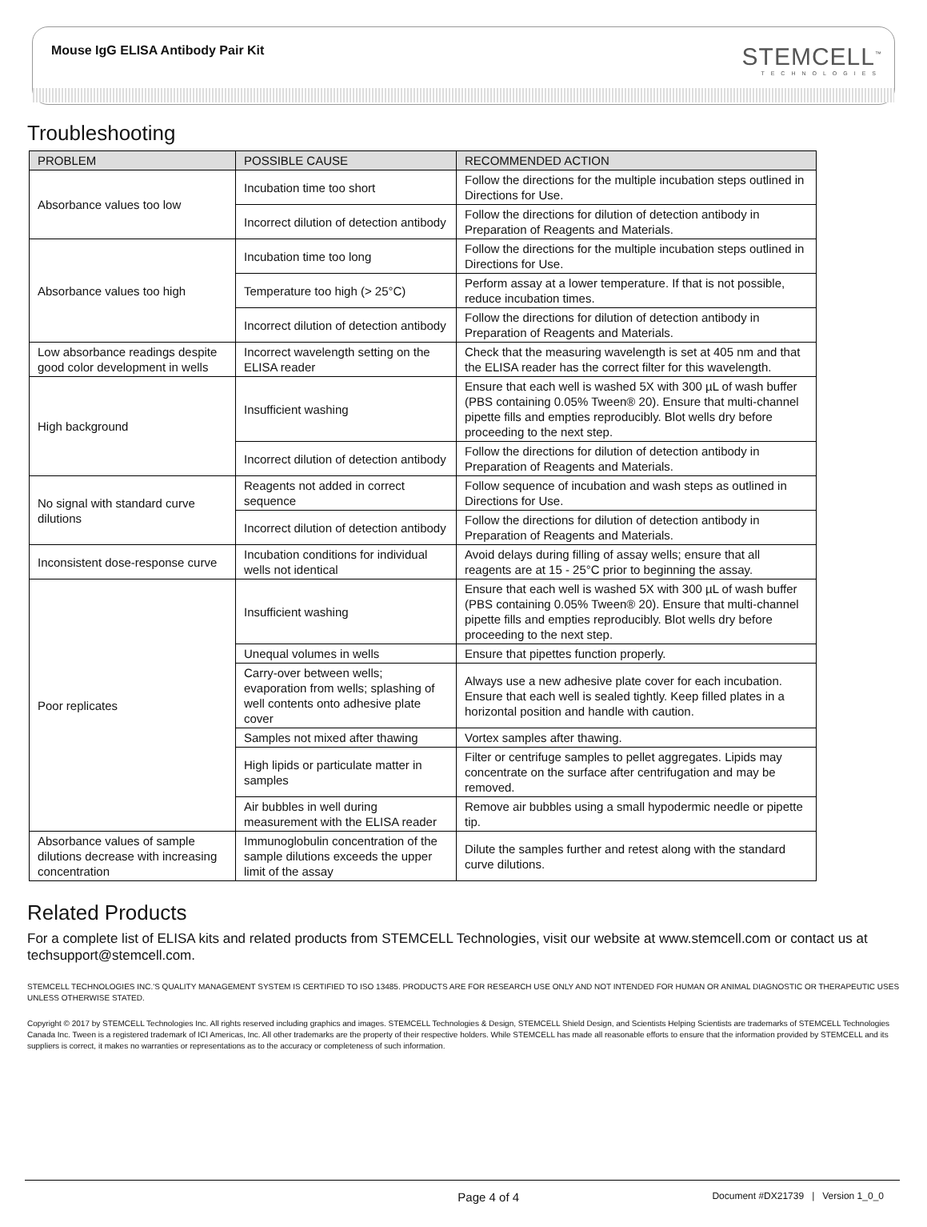Mouse IgG ELISA Antibody Pair Kit
STEMCELL<sup>™</sup>
TECHNOLOGIES
Troubleshooting
| PROBLEM | POSSIBLE CAUSE | RECOMMENDED ACTION |
| --- | --- | --- |
| Absorbance values too low | Incubation time too short | Follow the directions for the multiple incubation steps outlined in Directions for Use. |
| | Incorrect dilution of detection antibody | Follow the directions for dilution of detection antibody in Preparation of Reagents and Materials. |
| Absorbance values too high | Incubation time too long | Follow the directions for the multiple incubation steps outlined in Directions for Use. |
| | Temperature too high (> 25°C) | Perform assay at a lower temperature. If that is not possible, reduce incubation times. |
| | Incorrect dilution of detection antibody | Follow the directions for dilution of detection antibody in Preparation of Reagents and Materials. |
| Low absorbance readings despite good color development in wells | Incorrect wavelength setting on the ELISA reader | Check that the measuring wavelength is set at 405 nm and that the ELISA reader has the correct filter for this wavelength. |
| High background | Insufficient washing | Ensure that each well is washed 5X with 300 µL of wash buffer (PBS containing 0.05% Tween® 20). Ensure that multi-channel pipette fills and empties reproducibly. Blot wells dry before proceeding to the next step. |
| | Incorrect dilution of detection antibody | Follow the directions for dilution of detection antibody in Preparation of Reagents and Materials. |
| No signal with standard curve dilutions | Reagents not added in correct sequence | Follow sequence of incubation and wash steps as outlined in Directions for Use. |
| | Incorrect dilution of detection antibody | Follow the directions for dilution of detection antibody in Preparation of Reagents and Materials. |
| Inconsistent dose-response curve | Incubation conditions for individual wells not identical | Avoid delays during filling of assay wells; ensure that all reagents are at 15 - 25°C prior to beginning the assay. |
| Poor replicates | Insufficient washing | Ensure that each well is washed 5X with 300 µL of wash buffer (PBS containing 0.05% Tween® 20). Ensure that multi-channel pipette fills and empties reproducibly. Blot wells dry before proceeding to the next step. |
| | Unequal volumes in wells | Ensure that pipettes function properly. |
| | Carry-over between wells; evaporation from wells; splashing of well contents onto adhesive plate cover | Always use a new adhesive plate cover for each incubation. Ensure that each well is sealed tightly. Keep filled plates in a horizontal position and handle with caution. |
| | Samples not mixed after thawing | Vortex samples after thawing. |
| | High lipids or particulate matter in samples | Filter or centrifuge samples to pellet aggregates. Lipids may concentrate on the surface after centrifugation and may be removed. |
| | Air bubbles in well during measurement with the ELISA reader | Remove air bubbles using a small hypodermic needle or pipette tip. |
| Absorbance values of sample dilutions decrease with increasing concentration | Immunoglobulin concentration of the sample dilutions exceeds the upper limit of the assay | Dilute the samples further and retest along with the standard curve dilutions. |
Related Products
For a complete list of ELISA kits and related products from STEMCELL Technologies, visit our website at www.stemcell.com or contact us at techsupport@stemcell.com.
STEMCELL TECHNOLOGIES INC.'S QUALITY MANAGEMENT SYSTEM IS CERTIFIED TO ISO 13485. PRODUCTS ARE FOR RESEARCH USE ONLY AND NOT INTENDED FOR HUMAN OR ANIMAL DIAGNOSTIC OR THERAPEUTIC USES UNLESS OTHERWISE STATED.
Copyright © 2017 by STEMCELL Technologies Inc. All rights reserved including graphics and images. STEMCELL Technologies & Design, STEMCELL Shield Design, and Scientists Helping Scientists are trademarks of STEMCELL Technologies Canada Inc. Tween is a registered trademark of ICI Americas, Inc. All other trademarks are the property of their respective holders. While STEMCELL has made all reasonable efforts to ensure that the information provided by STEMCELL and its suppliers is correct, it makes no warranties or representations as to the accuracy or completeness of such information.
Page 4 of 4 Document #DX21739 | Version 1_0_0